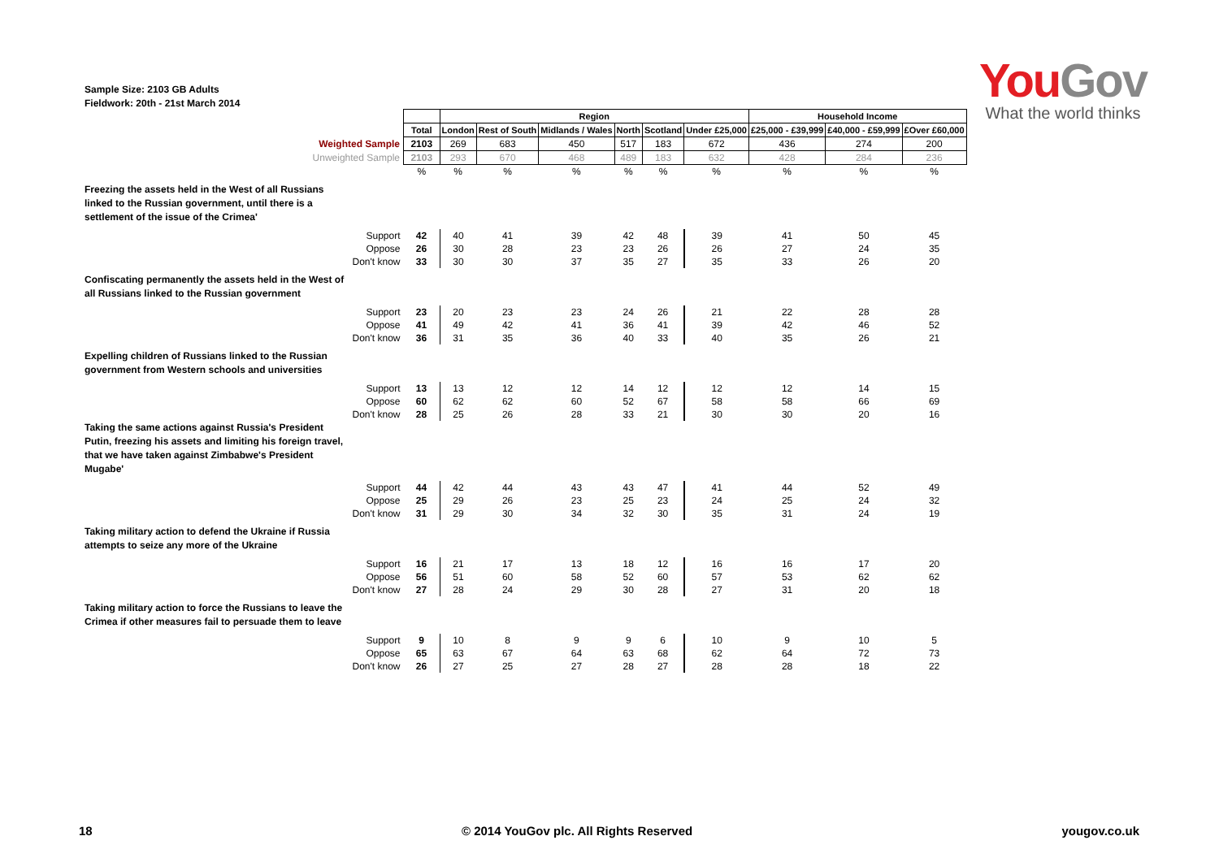Sample Size: 2103 GB Adults
Fieldwork: 20th - 21st March 2014
You Gov
What the world thinks
| | | Region | | | | | | Household Income | | |
| | Total | London | Rest of South | Midlands / Wales | North | Scotland | Under £25,000 | £25,000 - £39,999 | £40,000 - £59,999 | £Over £60,000 |
| Weighted Sample | 2103 | 269 | 683 | 450 | 517 | 183 | 672 | 436 | 274 | 200 |
| Unweighted Sample | 2103 | 293 | 670 | 468 | 489 | 183 | 632 | 428 | 284 | 236 |
| | % | % | % | % | % | % | % | % | % | % |
| Freezing the assets held in the West of all Russians linked to the Russian government, until there is a settlement of the issue of the Crimea' | | | | | | | | | | |
| Support | 42 | 40 | 41 | 39 | 42 | 48 | 39 | 41 | 50 | 45 |
| Oppose | 26 | 30 | 28 | 23 | 23 | 26 | 26 | 27 | 24 | 35 |
| Don't know | 33 | 30 | 30 | 37 | 35 | 27 | 35 | 33 | 26 | 20 |
| Confiscating permanently the assets held in the West of all Russians linked to the Russian government | | | | | | | | | | |
| Support | 23 | 20 | 23 | 23 | 24 | 26 | 21 | 22 | 28 | 28 |
| Oppose | 41 | 49 | 42 | 41 | 36 | 41 | 39 | 42 | 46 | 52 |
| Don't know | 36 | 31 | 35 | 36 | 40 | 33 | 40 | 35 | 26 | 21 |
| Expelling children of Russians linked to the Russian government from Western schools and universities | | | | | | | | | | |
| Support | 13 | 13 | 12 | 12 | 14 | 12 | 12 | 12 | 14 | 15 |
| Oppose | 60 | 62 | 62 | 60 | 52 | 67 | 58 | 58 | 66 | 69 |
| Don't know | 28 | 25 | 26 | 28 | 33 | 21 | 30 | 30 | 20 | 16 |
| Taking the same actions against Russia's President Putin, freezing his assets and limiting his foreign travel, that we have taken against Zimbabwe's President Mugabe' | | | | | | | | | | |
| Support | 44 | 42 | 44 | 43 | 43 | 47 | 41 | 44 | 52 | 49 |
| Oppose | 25 | 29 | 26 | 23 | 25 | 23 | 24 | 25 | 24 | 32 |
| Don't know | 31 | 29 | 30 | 34 | 32 | 30 | 35 | 31 | 24 | 19 |
| Taking military action to defend the Ukraine if Russia attempts to seize any more of the Ukraine | | | | | | | | | | |
| Support | 16 | 21 | 17 | 13 | 18 | 12 | 16 | 16 | 17 | 20 |
| Oppose | 56 | 51 | 60 | 58 | 52 | 60 | 57 | 53 | 62 | 62 |
| Don't know | 27 | 28 | 24 | 29 | 30 | 28 | 27 | 31 | 20 | 18 |
| Taking military action to force the Russians to leave the Crimea if other measures fail to persuade them to leave | | | | | | | | | | |
| Support | 9 | 10 | 8 | 9 | 9 | 6 | 10 | 9 | 10 | 5 |
| Oppose | 65 | 63 | 67 | 64 | 63 | 68 | 62 | 64 | 72 | 73 |
| Don't know | 26 | 27 | 25 | 27 | 28 | 27 | 28 | 28 | 18 | 22 |
18 © 2014 YouGov plc. All Rights Reserved yougov.co.uk